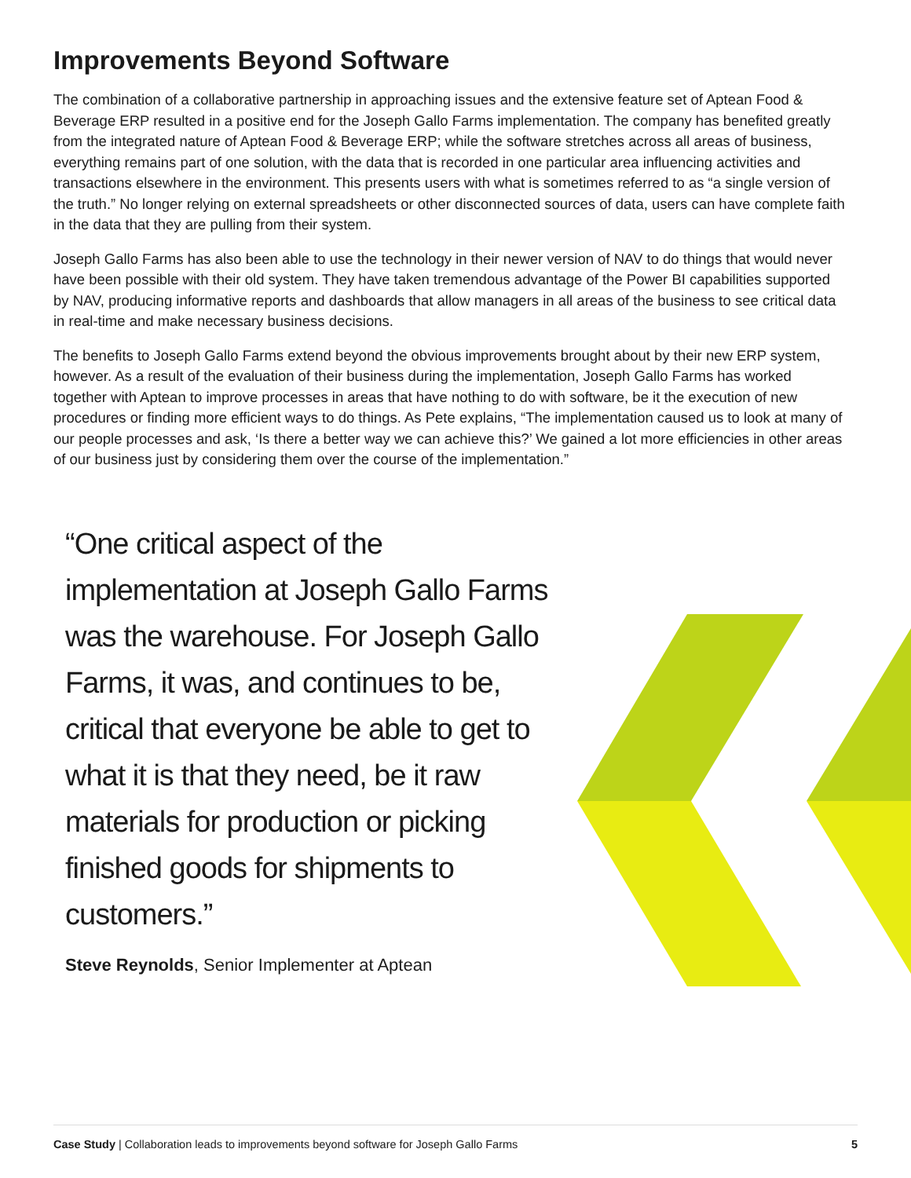Improvements Beyond Software
The combination of a collaborative partnership in approaching issues and the extensive feature set of Aptean Food & Beverage ERP resulted in a positive end for the Joseph Gallo Farms implementation. The company has benefited greatly from the integrated nature of Aptean Food & Beverage ERP; while the software stretches across all areas of business, everything remains part of one solution, with the data that is recorded in one particular area influencing activities and transactions elsewhere in the environment. This presents users with what is sometimes referred to as “a single version of the truth.” No longer relying on external spreadsheets or other disconnected sources of data, users can have complete faith in the data that they are pulling from their system.
Joseph Gallo Farms has also been able to use the technology in their newer version of NAV to do things that would never have been possible with their old system. They have taken tremendous advantage of the Power BI capabilities supported by NAV, producing informative reports and dashboards that allow managers in all areas of the business to see critical data in real-time and make necessary business decisions.
The benefits to Joseph Gallo Farms extend beyond the obvious improvements brought about by their new ERP system, however. As a result of the evaluation of their business during the implementation, Joseph Gallo Farms has worked together with Aptean to improve processes in areas that have nothing to do with software, be it the execution of new procedures or finding more efficient ways to do things. As Pete explains, “The implementation caused us to look at many of our people processes and ask, ‘Is there a better way we can achieve this?’ We gained a lot more efficiencies in other areas of our business just by considering them over the course of the implementation.”
“One critical aspect of the implementation at Joseph Gallo Farms was the warehouse. For Joseph Gallo Farms, it was, and continues to be, critical that everyone be able to get to what it is that they need, be it raw materials for production or picking finished goods for shipments to customers.”
Steve Reynolds, Senior Implementer at Aptean
Case Study | Collaboration leads to improvements beyond software for Joseph Gallo Farms 5